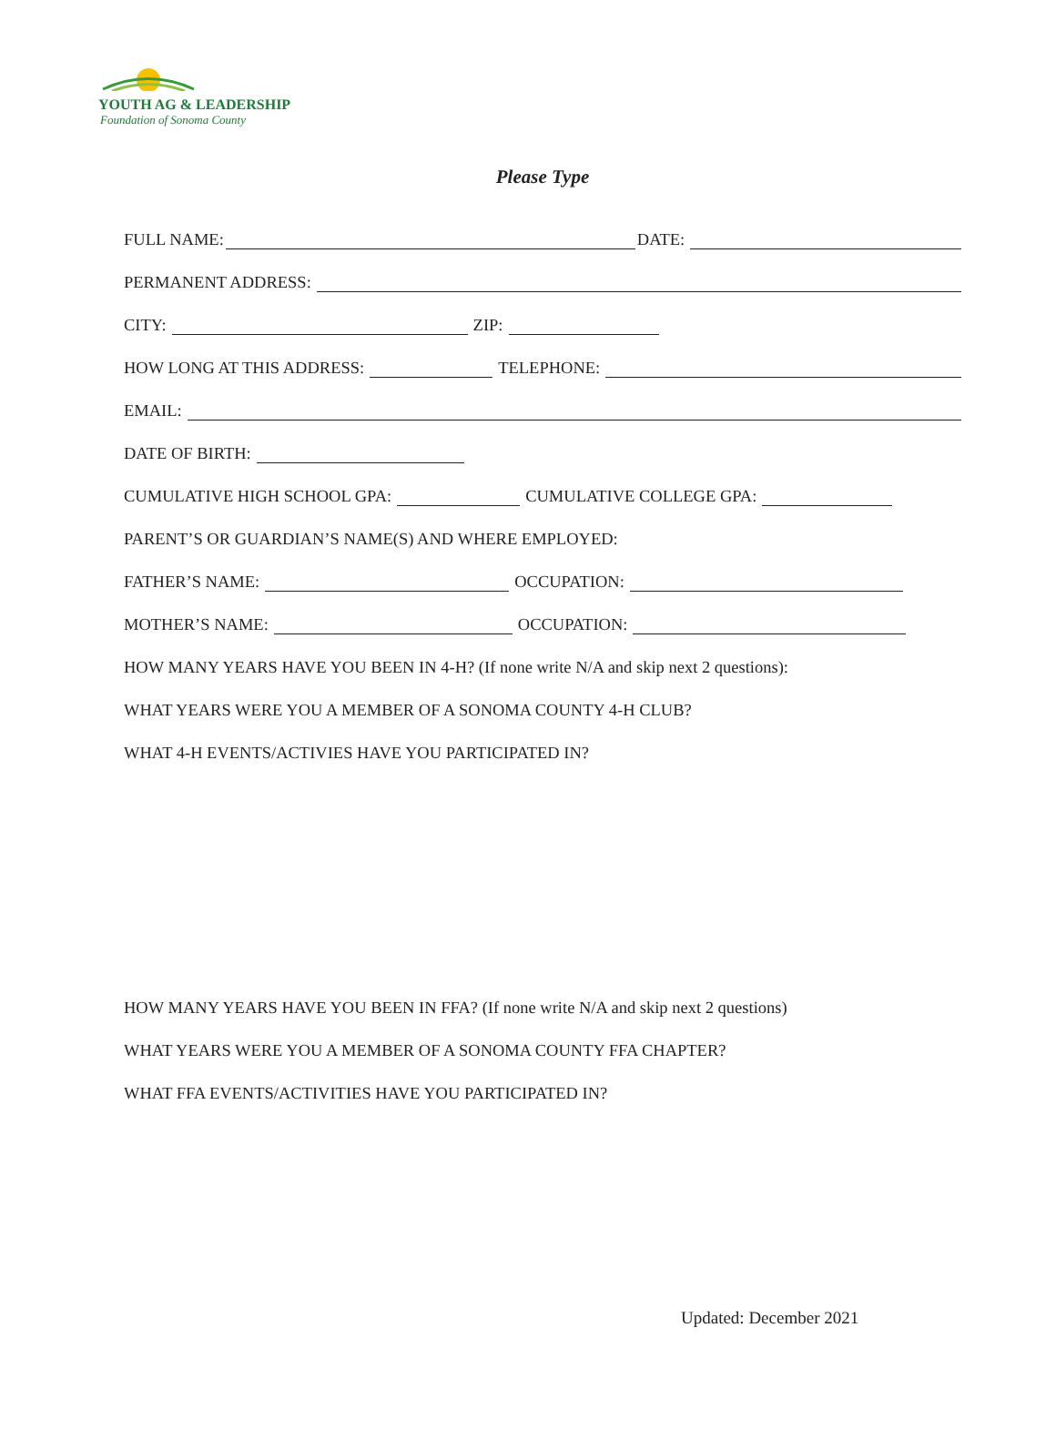YOUTH AG & LEADERSHIP
Foundation of Sonoma County
Please Type
FULL NAME: DATE:
PERMANENT ADDRESS:
CITY: ZIP:
HOW LONG AT THIS ADDRESS: TELEPHONE:
EMAIL:
DATE OF BIRTH:
CUMULATIVE HIGH SCHOOL GPA: CUMULATIVE COLLEGE GPA:
PARENT’S OR GUARDIAN’S NAME(S) AND WHERE EMPLOYED:
FATHER’S NAME: OCCUPATION:
MOTHER’S NAME: OCCUPATION:
HOW MANY YEARS HAVE YOU BEEN IN 4-H? (If none write N/A and skip next 2 questions):
WHAT YEARS WERE YOU A MEMBER OF A SONOMA COUNTY 4-H CLUB?
WHAT 4-H EVENTS/ACTIVIES HAVE YOU PARTICIPATED IN?
HOW MANY YEARS HAVE YOU BEEN IN FFA? (If none write N/A and skip next 2 questions)
WHAT YEARS WERE YOU A MEMBER OF A SONOMA COUNTY FFA CHAPTER?
WHAT FFA EVENTS/ACTIVITIES HAVE YOU PARTICIPATED IN?
Updated: December 2021